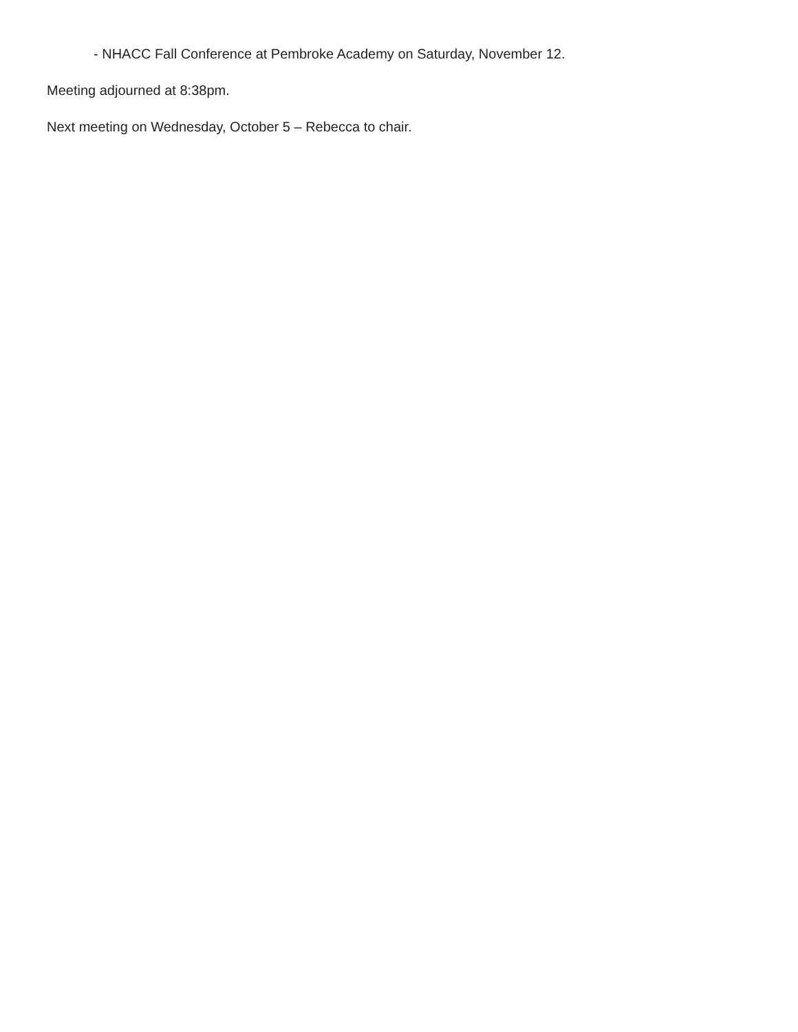- NHACC Fall Conference at Pembroke Academy on Saturday, November 12.
Meeting adjourned at 8:38pm.
Next meeting on Wednesday, October 5 – Rebecca to chair.